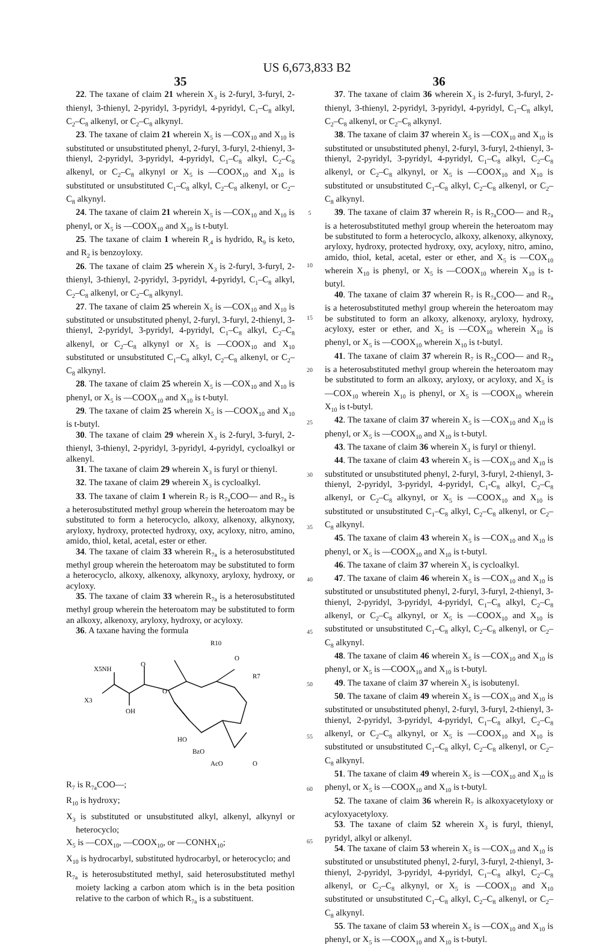US 6,673,833 B2
35
22. The taxane of claim 21 wherein X<sub>3</sub> is 2-furyl, 3-furyl, 2-thienyl, 3-thienyl, 2-pyridyl, 3-pyridyl, 4-pyridyl, C<sub>1</sub>–C<sub>8</sub> alkyl, C<sub>2</sub>–C<sub>8</sub> alkenyl, or C<sub>2</sub>–C<sub>8</sub> alkynyl.
23. The taxane of claim 21 wherein X<sub>5</sub> is —COX<sub>10</sub> and X<sub>10</sub> is substituted or unsubstituted phenyl, 2-furyl, 3-furyl, 2-thienyl, 3-thienyl, 2-pyridyl, 3-pyridyl, 4-pyridyl, C<sub>1</sub>–C<sub>8</sub> alkyl, C<sub>2</sub>–C<sub>8</sub> alkenyl, or C<sub>2</sub>–C<sub>8</sub> alkynyl or X<sub>5</sub> is —COOX<sub>10</sub> and X<sub>10</sub> is substituted or unsubstituted C<sub>1</sub>–C<sub>8</sub> alkyl, C<sub>2</sub>–C<sub>8</sub> alkenyl, or C<sub>2</sub>–C<sub>8</sub> alkynyl.
24. The taxane of claim 21 wherein X<sub>5</sub> is —COX<sub>10</sub> and X<sub>10</sub> is phenyl, or X<sub>5</sub> is —COOX<sub>10</sub> and X<sub>10</sub> is t-butyl.
25. The taxane of claim 1 wherein R<sub>,4</sub> is hydrido, R<sub>9</sub> is keto, and R<sub>2</sub> is benzoyloxy.
26. The taxane of claim 25 wherein X<sub>3</sub> is 2-furyl, 3-furyl, 2-thienyl, 3-thienyl, 2-pyridyl, 3-pyridyl, 4-pyridyl, C<sub>1</sub>–C<sub>8</sub> alkyl, C<sub>2</sub>–C<sub>8</sub> alkenyl, or C<sub>2</sub>–C<sub>8</sub> alkynyl.
27. The taxane of claim 25 wherein X<sub>5</sub> is —COX<sub>10</sub> and X<sub>10</sub> is substituted or unsubstituted phenyl, 2-furyl, 3-furyl, 2-thienyl, 3-thienyl, 2-pyridyl, 3-pyridyl, 4-pyridyl, C<sub>1</sub>–C<sub>8</sub> alkyl, C<sub>2</sub>–C<sub>8</sub> alkenyl, or C<sub>2</sub>–C<sub>8</sub> alkynyl or X<sub>5</sub> is —COOX<sub>10</sub> and X<sub>10</sub> substituted or unsubstituted C<sub>1</sub>–C<sub>8</sub> alkyl, C<sub>2</sub>–C<sub>8</sub> alkenyl, or C<sub>2</sub>–C<sub>8</sub> alkynyl.
28. The taxane of claim 25 wherein X<sub>5</sub> is —COX<sub>10</sub> and X<sub>10</sub> is phenyl, or X<sub>5</sub> is —COOX<sub>10</sub> and X<sub>10</sub> is t-butyl.
29. The taxane of claim 25 wherein X<sub>5</sub> is —COOX<sub>10</sub> and X<sub>10</sub> is t-butyl.
30. The taxane of claim 29 wherein X<sub>3</sub> is 2-furyl, 3-furyl, 2-thienyl, 3-thienyl, 2-pyridyl, 3-pyridyl, 4-pyridyl, cycloalkyl or alkenyl.
31. The taxane of claim 29 wherein X<sub>3</sub> is furyl or thienyl.
32. The taxane of claim 29 wherein X<sub>3</sub> is cycloalkyl.
33. The taxane of claim 1 wherein R<sub>7</sub> is R<sub>7a</sub>COO— and R<sub>7a</sub> is a heterosubstituted methyl group wherein the heteroatom may be substituted to form a heterocyclo, alkoxy, alkenoxy, alkynoxy, aryloxy, hydroxy, protected hydroxy, oxy, acyloxy, nitro, amino, amido, thiol, ketal, acetal, ester or ether.
34. The taxane of claim 33 wherein R<sub>7a</sub> is a heterosubstituted methyl group wherein the heteroatom may be substituted to form a heterocyclo, alkoxy, alkenoxy, alkynoxy, aryloxy, hydroxy, or acyloxy.
35. The taxane of claim 33 wherein R<sub>7a</sub> is a heterosubstituted methyl group wherein the heteroatom may be substituted to form an alkoxy, alkenoxy, aryloxy, hydroxy, or acyloxy.
36. A taxane having the formula
X5NH
O
X3
OH
O
R10
R7
HO
BzO
AcO
O
O
R<sub>7</sub> is R<sub>7a</sub>COO—;
R<sub>10</sub> is hydroxy;
X<sub>3</sub> is substituted or unsubstituted alkyl, alkenyl, alkynyl or heterocyclo;
X<sub>5</sub> is —COX<sub>10</sub>, —COOX<sub>10</sub>, or —CONHX<sub>10</sub>;
X<sub>10</sub> is hydrocarbyl, substituted hydrocarbyl, or heterocyclo; and
R<sub>7a</sub> is heterosubstituted methyl, said heterosubstituted methyl moiety lacking a carbon atom which is in the beta position relative to the carbon of which R<sub>7a</sub> is a substituent.
5
10
15
20
25
30
35
40
45
50
55
60
65
36
37. The taxane of claim 36 wherein X<sub>3</sub> is 2-furyl, 3-furyl, 2-thienyl, 3-thienyl, 2-pyridyl, 3-pyridyl, 4-pyridyl, C<sub>1</sub>–C<sub>8</sub> alkyl, C<sub>2</sub>–C<sub>8</sub> alkenyl, or C<sub>2</sub>–C<sub>8</sub> alkynyl.
38. The taxane of claim 37 wherein X<sub>5</sub> is —COX<sub>10</sub> and X<sub>10</sub> is substituted or unsubstituted phenyl, 2-furyl, 3-furyl, 2-thienyl, 3-thienyl, 2-pyridyl, 3-pyridyl, 4-pyridyl, C<sub>1</sub>–C<sub>8</sub> alkyl, C<sub>2</sub>–C<sub>8</sub> alkenyl, or C<sub>2</sub>–C<sub>8</sub> alkynyl, or X<sub>5</sub> is —COOX<sub>10</sub> and X<sub>10</sub> is substituted or unsubstituted C<sub>1</sub>–C<sub>8</sub> alkyl, C<sub>2</sub>–C<sub>8</sub> alkenyl, or C<sub>2</sub>–C<sub>8</sub> alkynyl.
39. The taxane of claim 37 wherein R<sub>7</sub> is R<sub>7a</sub>COO— and R<sub>7a</sub> is a heterosubstituted methyl group wherein the heteroatom may be substituted to form a heterocyclo, alkoxy, alkenoxy, alkynoxy, aryloxy, hydroxy, protected hydroxy, oxy, acyloxy, nitro, amino, amido, thiol, ketal, acetal, ester or ether, and X<sub>5</sub> is —COX<sub>10</sub> wherein X<sub>10</sub> is phenyl, or X<sub>5</sub> is —COOX<sub>10</sub> wherein X<sub>10</sub> is t-butyl.
40. The taxane of claim 37 wherein R<sub>7</sub> is R<sub>7a</sub>COO— and R<sub>7a</sub> is a heterosubstituted methyl group wherein the heteroatom may be substituted to form an alkoxy, alkenoxy, aryloxy, hydroxy, acyloxy, ester or ether, and X<sub>5</sub> is —COX<sub>10</sub> wherein X<sub>10</sub> is phenyl, or X<sub>5</sub> is —COOX<sub>10</sub> wherein X<sub>10</sub> is t-butyl.
41. The taxane of claim 37 wherein R<sub>7</sub> is R<sub>7a</sub>COO— and R<sub>7a</sub> is a heterosubstituted methyl group wherein the heteroatom may be substituted to form an alkoxy, aryloxy, or acyloxy, and X<sub>5</sub> is —COX<sub>10</sub> wherein X<sub>10</sub> is phenyl, or X<sub>5</sub> is —COOX<sub>10</sub> wherein X<sub>10</sub> is t-butyl.
42. The taxane of claim 37 wherein X<sub>5</sub> is —COX<sub>10</sub> and X<sub>10</sub> is phenyl, or X<sub>5</sub> is —COOX<sub>10</sub> and X<sub>10</sub> is t-butyl.
43. The taxane of claim 36 wherein X<sub>3</sub> is furyl or thienyl.
44. The taxane of claim 43 wherein X<sub>5</sub> is —COX<sub>10</sub> and X<sub>10</sub> is substituted or unsubstituted phenyl, 2-furyl, 3-furyl, 2-thienyl, 3-thienyl, 2-pyridyl, 3-pyridyl, 4-pyridyl, C<sub>1</sub>-C<sub>8</sub> alkyl, C<sub>2</sub>–C<sub>8</sub> alkenyl, or C<sub>2</sub>–C<sub>8</sub> alkynyl, or X<sub>5</sub> is —COOX<sub>10</sub> and X<sub>10</sub> is substituted or unsubstituted C<sub>1</sub>–C<sub>8</sub> alkyl, C<sub>2</sub>–C<sub>8</sub> alkenyl, or C<sub>2</sub>–C<sub>8</sub> alkynyl.
45. The taxane of claim 43 wherein X<sub>5</sub> is —COX<sub>10</sub> and X<sub>10</sub> is phenyl, or X<sub>5</sub> is —COOX<sub>10</sub> and X<sub>10</sub> is t-butyl.
46. The taxane of claim 37 wherein X<sub>3</sub> is cycloalkyl.
47. The taxane of claim 46 wherein X<sub>5</sub> is —COX<sub>10</sub> and X<sub>10</sub> is substituted or unsubstituted phenyl, 2-furyl, 3-furyl, 2-thienyl, 3-thienyl, 2-pyridyl, 3-pyridyl, 4-pyridyl, C<sub>1</sub>–C<sub>8</sub> alkyl, C<sub>2</sub>–C<sub>8</sub> alkenyl, or C<sub>2</sub>–C<sub>8</sub> alkynyl, or X<sub>5</sub> is —COOX<sub>10</sub> and X<sub>10</sub> is substituted or unsubstituted C<sub>1</sub>–C<sub>8</sub> alkyl, C<sub>2</sub>–C<sub>8</sub> alkenyl, or C<sub>2</sub>–C<sub>8</sub> alkynyl.
48. The taxane of claim 46 wherein X<sub>5</sub> is —COX<sub>10</sub> and X<sub>10</sub> is phenyl, or X<sub>5</sub> is —COOX<sub>10</sub> and X<sub>10</sub> is t-butyl.
49. The taxane of claim 37 wherein X<sub>3</sub> is isobutenyl.
50. The taxane of claim 49 wherein X<sub>5</sub> is —COX<sub>10</sub> and X<sub>10</sub> is substituted or unsubstituted phenyl, 2-furyl, 3-furyl, 2-thienyl, 3-thienyl, 2-pyridyl, 3-pyridyl, 4-pyridyl, C<sub>1</sub>–C<sub>8</sub> alkyl, C<sub>2</sub>–C<sub>8</sub> alkenyl, or C<sub>2</sub>–C<sub>8</sub> alkynyl, or X<sub>5</sub> is —COOX<sub>10</sub> and X<sub>10</sub> is substituted or unsubstituted C<sub>1</sub>–C<sub>8</sub> alkyl, C<sub>2</sub>–C<sub>8</sub> alkenyl, or C<sub>2</sub>–C<sub>8</sub> alkynyl.
51. The taxane of claim 49 wherein X<sub>5</sub> is —COX<sub>10</sub> and X<sub>10</sub> is phenyl, or X<sub>5</sub> is —COOX<sub>10</sub> and X<sub>10</sub> is t-butyl.
52. The taxane of claim 36 wherein R<sub>7</sub> is alkoxyacetyloxy or acyloxyacetyloxy.
53. The taxane of claim 52 wherein X<sub>3</sub> is furyl, thienyl, pyridyl, alkyl or alkenyl.
54. The taxane of claim 53 wherein X<sub>5</sub> is —COX<sub>10</sub> and X<sub>10</sub> is substituted or unsubstituted phenyl, 2-furyl, 3-furyl, 2-thienyl, 3-thienyl, 2-pyridyl, 3-pyridyl, 4-pyridyl, C<sub>1</sub>–C<sub>8</sub> alkyl, C<sub>2</sub>–C<sub>8</sub> alkenyl, or C<sub>2</sub>–C<sub>8</sub> alkynyl, or X<sub>5</sub> is —COOX<sub>10</sub> and X<sub>10</sub> substituted or unsubstituted C<sub>1</sub>–C<sub>8</sub> alkyl, C<sub>2</sub>–C<sub>8</sub> alkenyl, or C<sub>2</sub>–C<sub>8</sub> alkynyl.
55. The taxane of claim 53 wherein X<sub>5</sub> is —COX<sub>10</sub> and X<sub>10</sub> is phenyl, or X<sub>5</sub> is —COOX<sub>10</sub> and X<sub>10</sub> is t-butyl.